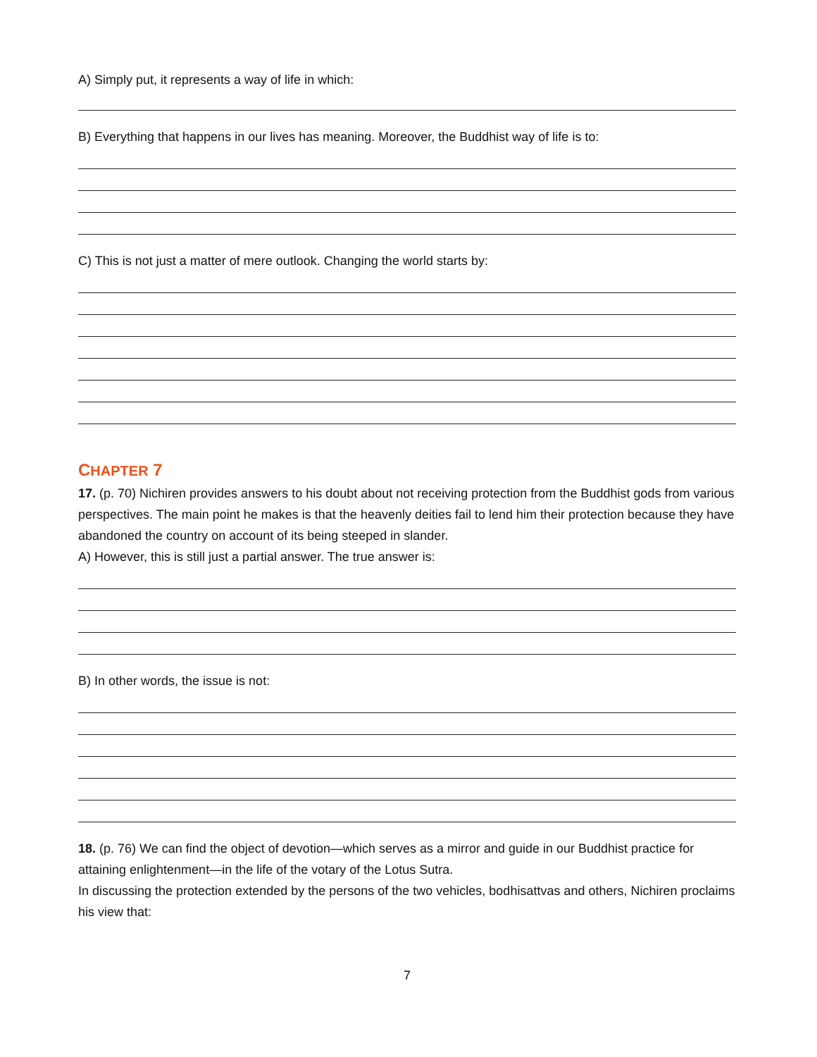A) Simply put, it represents a way of life in which:
B) Everything that happens in our lives has meaning. Moreover, the Buddhist way of life is to:
C) This is not just a matter of mere outlook. Changing the world starts by:
CHAPTER 7
17. (p. 70) Nichiren provides answers to his doubt about not receiving protection from the Buddhist gods from various perspectives. The main point he makes is that the heavenly deities fail to lend him their protection because they have abandoned the country on account of its being steeped in slander.
A) However, this is still just a partial answer. The true answer is:
B) In other words, the issue is not:
18. (p. 76) We can find the object of devotion—which serves as a mirror and guide in our Buddhist practice for attaining enlightenment—in the life of the votary of the Lotus Sutra.
In discussing the protection extended by the persons of the two vehicles, bodhisattvas and others, Nichiren proclaims his view that:
7